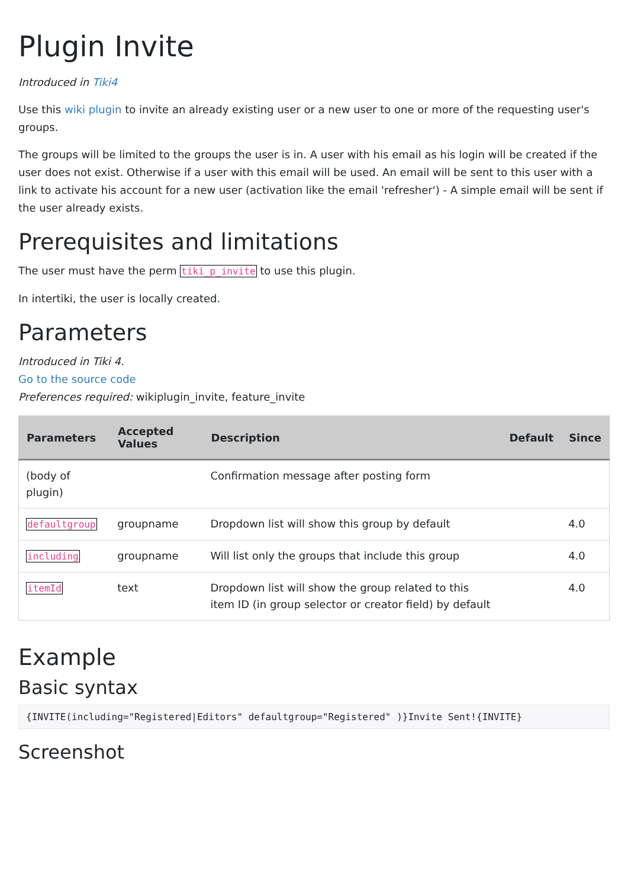Plugin Invite
Introduced in Tiki4
Use this wiki plugin to invite an already existing user or a new user to one or more of the requesting user's groups.
The groups will be limited to the groups the user is in. A user with his email as his login will be created if the user does not exist. Otherwise if a user with this email will be used. An email will be sent to this user with a link to activate his account for a new user (activation like the email 'refresher') - A simple email will be sent if the user already exists.
Prerequisites and limitations
The user must have the perm tiki_p_invite to use this plugin.
In intertiki, the user is locally created.
Parameters
Introduced in Tiki 4.
Go to the source code
Preferences required: wikiplugin_invite, feature_invite
| Parameters | Accepted Values | Description | Default | Since |
| --- | --- | --- | --- | --- |
| (body of plugin) | | Confirmation message after posting form | | |
| defaultgroup | groupname | Dropdown list will show this group by default | | 4.0 |
| including | groupname | Will list only the groups that include this group | | 4.0 |
| itemId | text | Dropdown list will show the group related to this item ID (in group selector or creator field) by default | | 4.0 |
Example
Basic syntax
{INVITE(including="Registered|Editors" defaultgroup="Registered" )}Invite Sent!{INVITE}
Screenshot